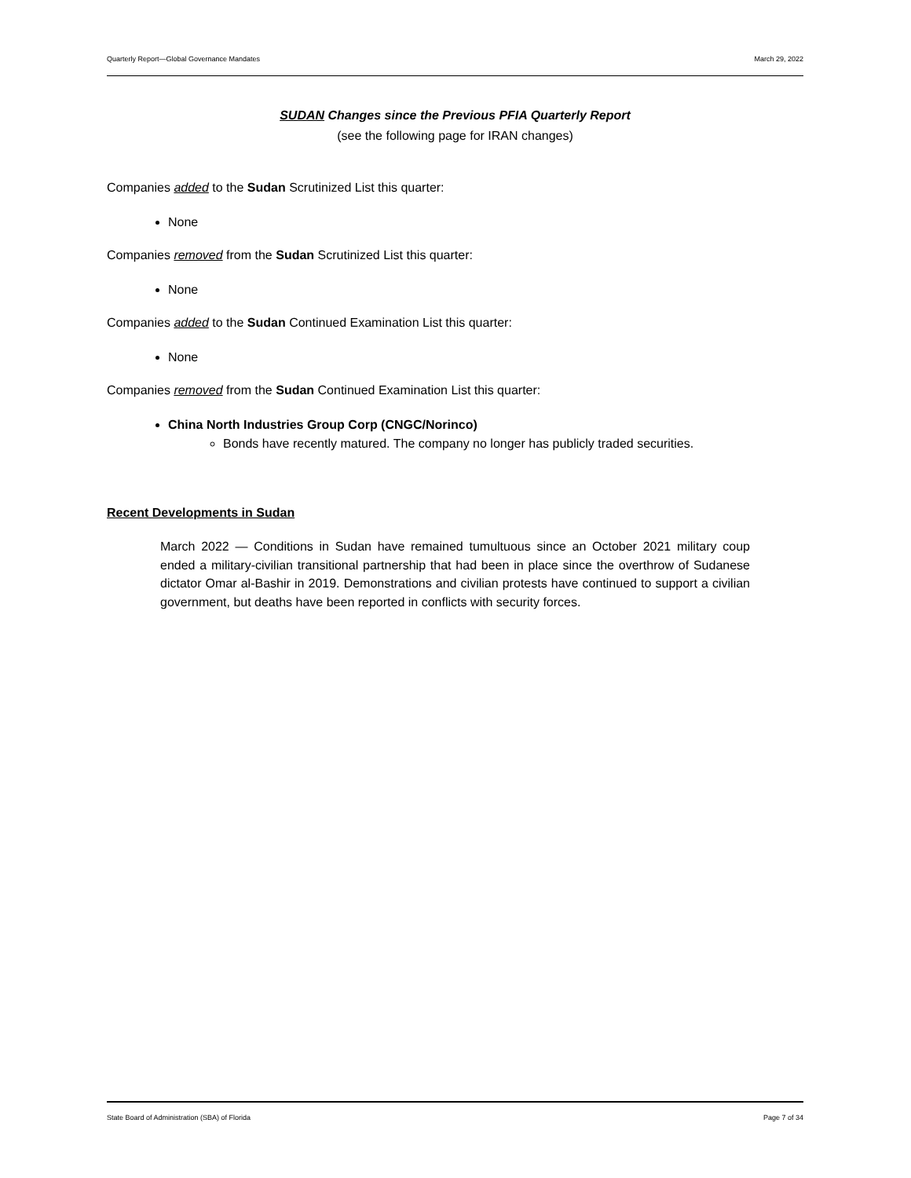Quarterly Report—Global Governance Mandates March 29, 2022
SUDAN Changes since the Previous PFIA Quarterly Report
(see the following page for IRAN changes)
Companies added to the Sudan Scrutinized List this quarter:
None
Companies removed from the Sudan Scrutinized List this quarter:
None
Companies added to the Sudan Continued Examination List this quarter:
None
Companies removed from the Sudan Continued Examination List this quarter:
China North Industries Group Corp (CNGC/Norinco)
Bonds have recently matured. The company no longer has publicly traded securities.
Recent Developments in Sudan
March 2022 — Conditions in Sudan have remained tumultuous since an October 2021 military coup ended a military-civilian transitional partnership that had been in place since the overthrow of Sudanese dictator Omar al-Bashir in 2019. Demonstrations and civilian protests have continued to support a civilian government, but deaths have been reported in conflicts with security forces.
State Board of Administration (SBA) of Florida Page 7 of 34